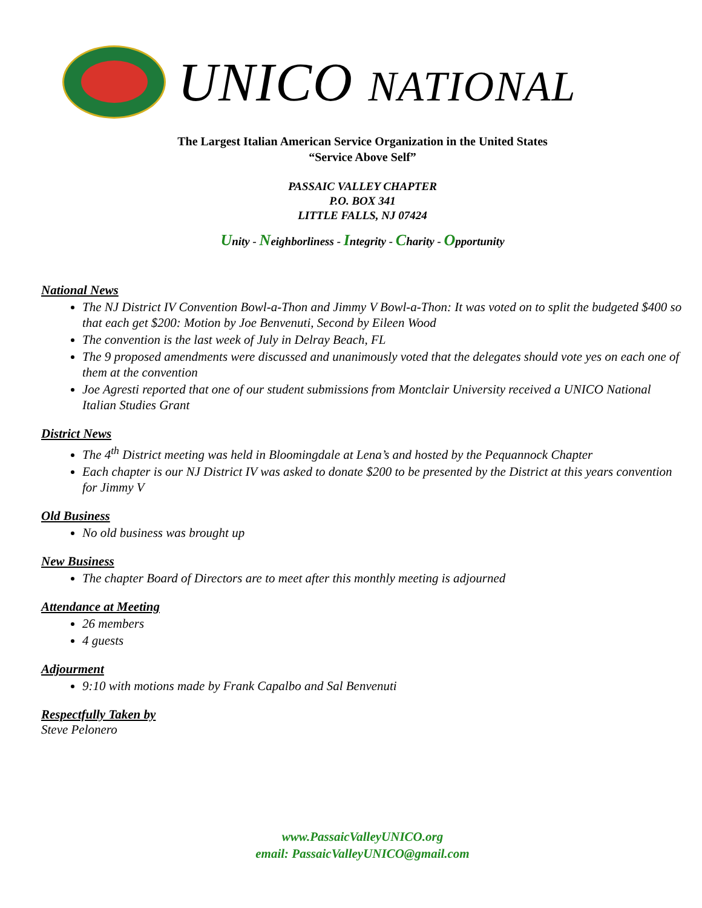UNICO NATIONAL
The Largest Italian American Service Organization in the United States
“Service Above Self”
PASSAIC VALLEY CHAPTER
P.O. BOX 341
LITTLE FALLS, NJ 07424
Unity - Neighborliness - Integrity - Charity - Opportunity
National News
The NJ District IV Convention Bowl-a-Thon and Jimmy V Bowl-a-Thon: It was voted on to split the budgeted $400 so that each get $200: Motion by Joe Benvenuti, Second by Eileen Wood
The convention is the last week of July in Delray Beach, FL
The 9 proposed amendments were discussed and unanimously voted that the delegates should vote yes on each one of them at the convention
Joe Agresti reported that one of our student submissions from Montclair University received a UNICO National Italian Studies Grant
District News
The 4<sup>th</sup> District meeting was held in Bloomingdale at Lena’s and hosted by the Pequannock Chapter
Each chapter is our NJ District IV was asked to donate $200 to be presented by the District at this years convention for Jimmy V
Old Business
No old business was brought up
New Business
The chapter Board of Directors are to meet after this monthly meeting is adjourned
Attendance at Meeting
26 members
4 guests
Adjourment
9:10 with motions made by Frank Capalbo and Sal Benvenuti
Respectfully Taken by
Steve Pelonero
www.PassaicValleyUNICO.org
email: PassaicValleyUNICO@gmail.com